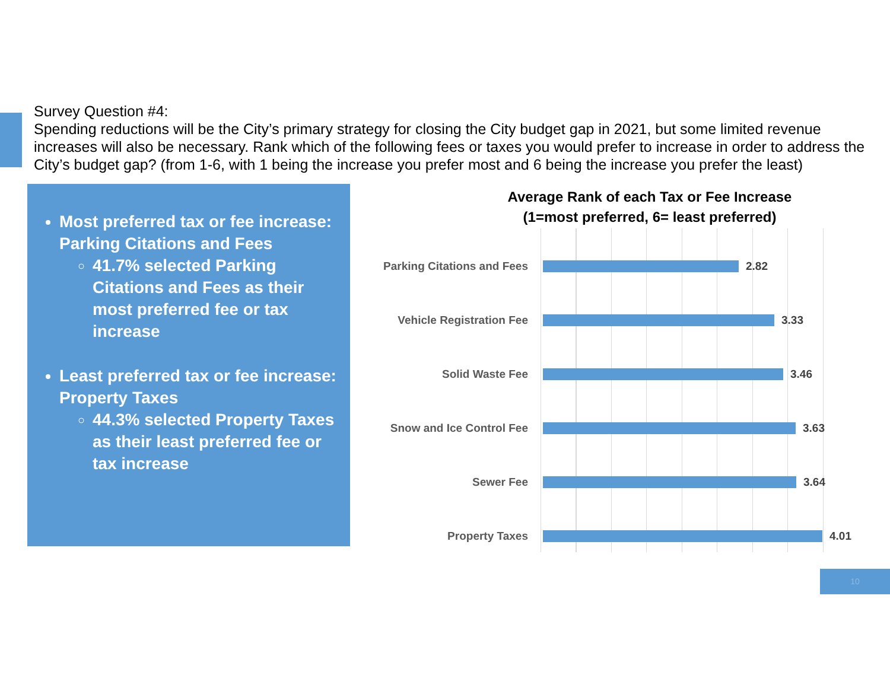Survey Question #4:
Spending reductions will be the City’s primary strategy for closing the City budget gap in 2021, but some limited revenue increases will also be necessary. Rank which of the following fees or taxes you would prefer to increase in order to address the City’s budget gap? (from 1-6, with 1 being the increase you prefer most and 6 being the increase you prefer the least)
Most preferred tax or fee increase: Parking Citations and Fees
41.7% selected Parking Citations and Fees as their most preferred fee or tax increase
Least preferred tax or fee increase: Property Taxes
44.3% selected Property Taxes as their least preferred fee or tax increase
Average Rank of each Tax or Fee Increase
(1=most preferred, 6= least preferred)
Parking Citations and Fees
2.82
Vehicle Registration Fee 3.33
Solid Waste Fee 3.46
Snow and Ice Control Fee 3.63
Sewer Fee 3.64
Property Taxes 4.01
10